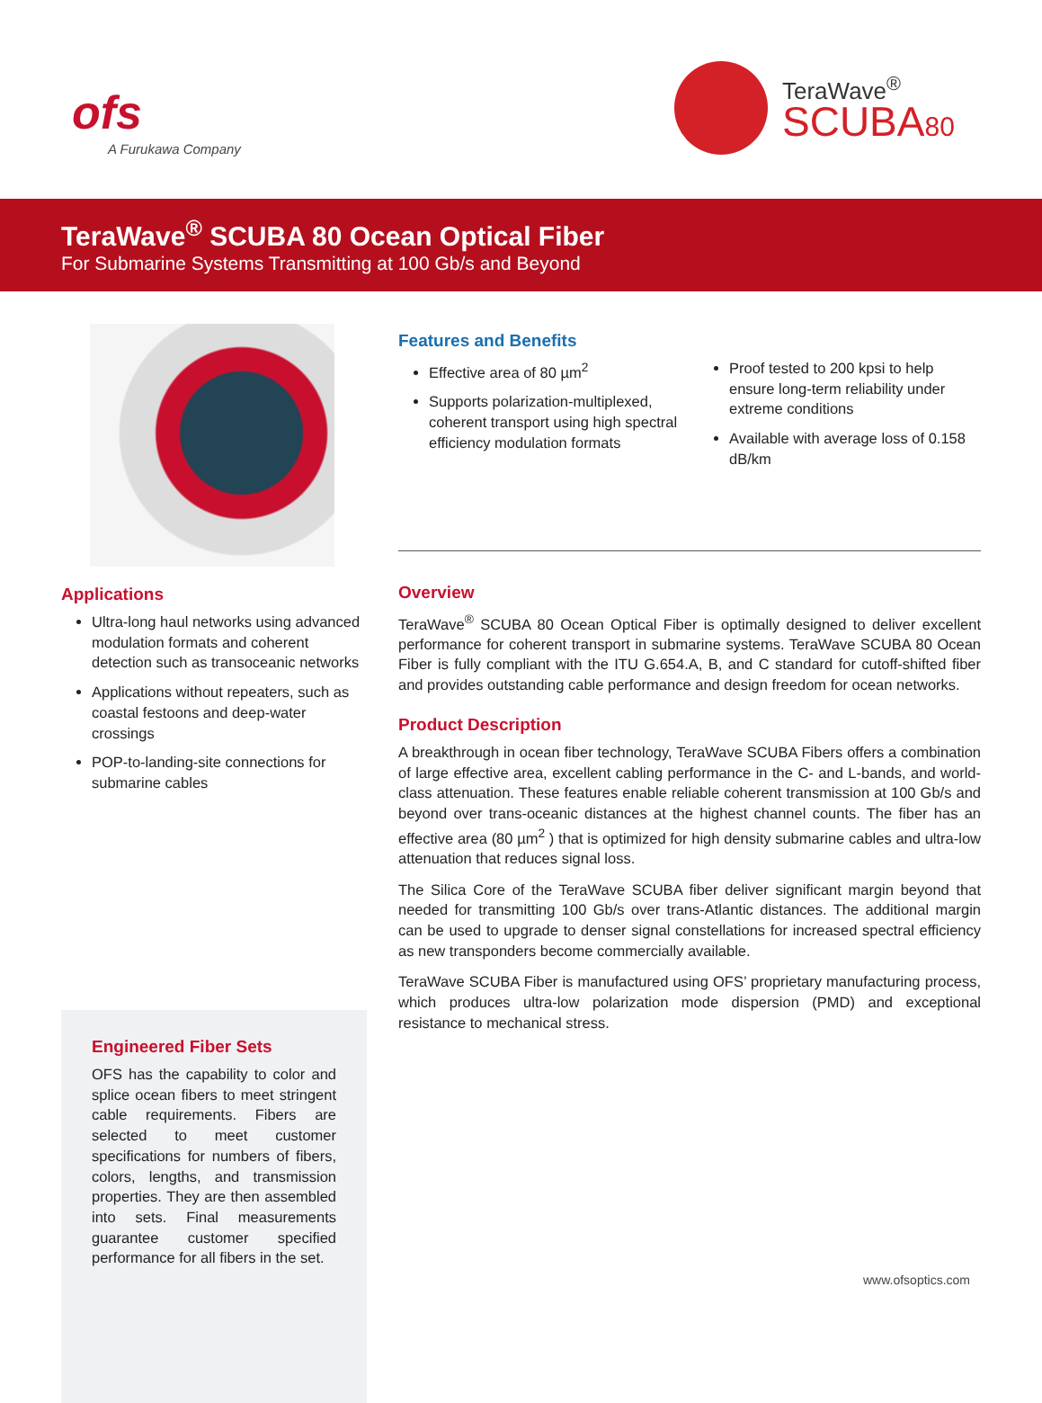ofs
A Furukawa Company
TeraWave<sup>®</sup>
SCUBA80
TeraWave<sup>®</sup> SCUBA 80 Ocean Optical Fiber
For Submarine Systems Transmitting at 100 Gb/s and Beyond
Applications
Ultra-long haul networks using advanced modulation formats and coherent detection such as transoceanic networks
Applications without repeaters, such as coastal festoons and deep-water crossings
POP-to-landing-site connections for submarine cables
Features and Benefits
Effective area of 80 µm<sup>2</sup>
Supports polarization-multiplexed, coherent transport using high spectral efficiency modulation formats
Proof tested to 200 kpsi to help ensure long-term reliability under extreme conditions
Available with average loss of 0.158 dB/km
Overview
TeraWave<sup>®</sup> SCUBA 80 Ocean Optical Fiber is optimally designed to deliver excellent performance for coherent transport in submarine systems. TeraWave SCUBA 80 Ocean Fiber is fully compliant with the ITU G.654.A, B, and C standard for cutoff-shifted fiber and provides outstanding cable performance and design freedom for ocean networks.
Product Description
A breakthrough in ocean fiber technology, TeraWave SCUBA Fibers offers a combination of large effective area, excellent cabling performance in the C- and L-bands, and world-class attenuation. These features enable reliable coherent transmission at 100 Gb/s and beyond over trans-oceanic distances at the highest channel counts. The fiber has an effective area (80 µm<sup>2</sup> ) that is optimized for high density submarine cables and ultra-low attenuation that reduces signal loss.
The Silica Core of the TeraWave SCUBA fiber deliver significant margin beyond that needed for transmitting 100 Gb/s over trans-Atlantic distances. The additional margin can be used to upgrade to denser signal constellations for increased spectral efficiency as new transponders become commercially available.
TeraWave SCUBA Fiber is manufactured using OFS’ proprietary manufacturing process, which produces ultra-low polarization mode dispersion (PMD) and exceptional resistance to mechanical stress.
Engineered Fiber Sets
OFS has the capability to color and splice ocean fibers to meet stringent cable requirements. Fibers are selected to meet customer specifications for numbers of fibers, colors, lengths, and transmission properties. They are then assembled into sets. Final measurements guarantee customer specified performance for all fibers in the set.
www.ofsoptics.com